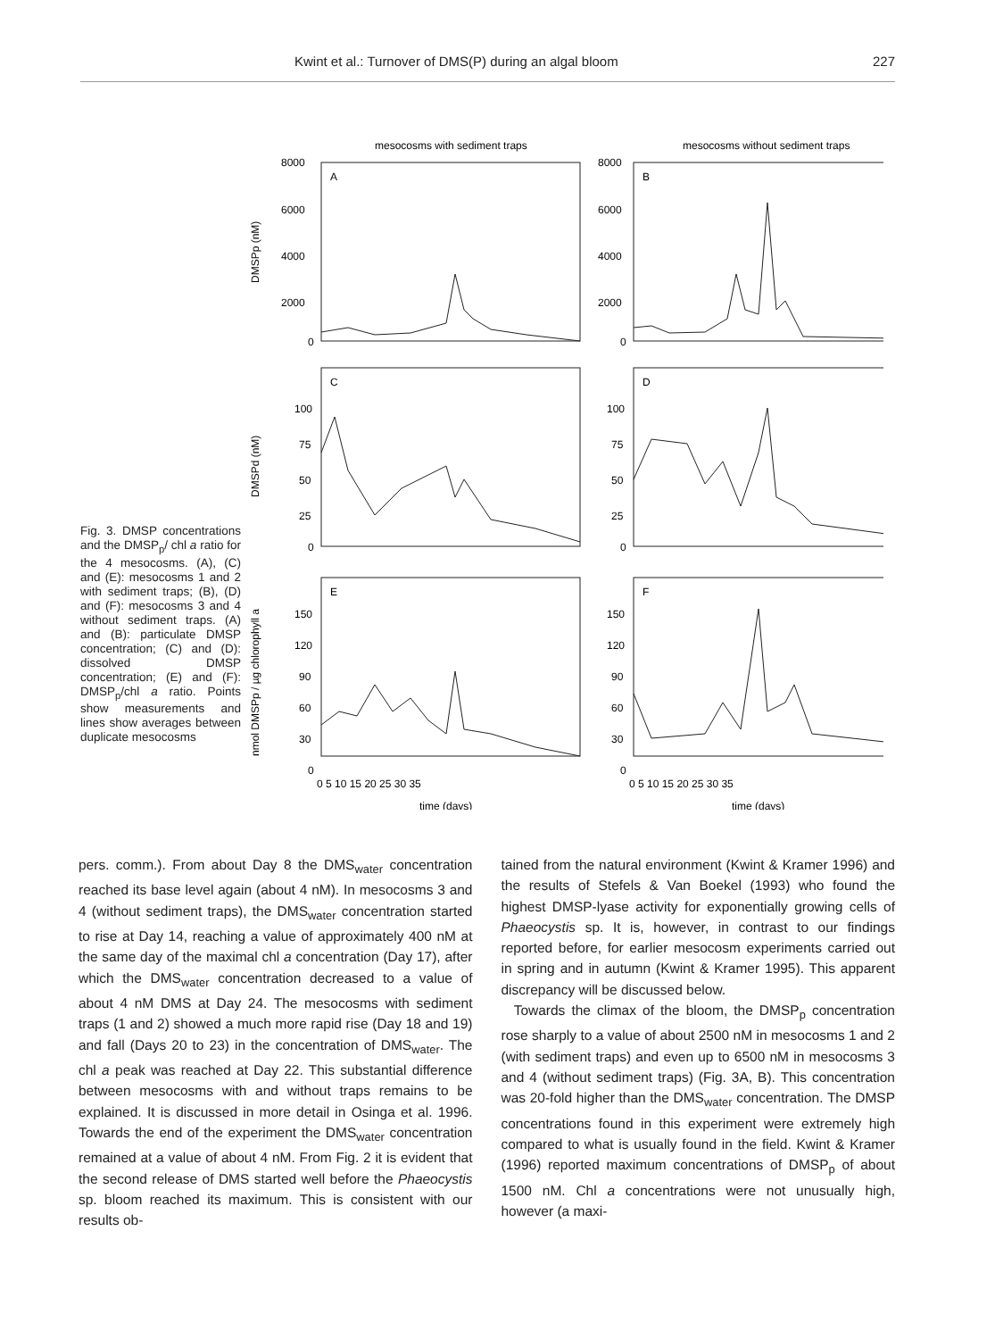Kwint et al.: Turnover of DMS(P) during an algal bloom 227
Fig. 3. DMSP concentrations and the DMSP<sub>p</sub>/ chl a ratio for the 4 mesocosms. (A), (C) and (E): mesocosms 1 and 2 with sediment traps; (B), (D) and (F): mesocosms 3 and 4 without sediment traps. (A) and (B): particulate DMSP concentration; (C) and (D): dissolved DMSP concentration; (E) and (F): DMSP<sub>p</sub>/chl a ratio. Points show measurements and lines show averages between duplicate mesocosms
mesocosms with sediment traps
mesocosms without sediment traps
A
B
C
D
E
F
8000
6000
4000
2000
0
8000
6000
4000
2000
0
100
75
50
25
0
100
75
50
25
0
150
120
90
60
30
0
150
120
90
60
30
0
0 5 10 15 20 25 30 35
0 5 10 15 20 25 30 35
time (days)
time (days)
DMSPp (nM)
DMSPd (nM)
nmol DMSPp / µg chlorophyll a
pers. comm.). From about Day 8 the DMS<sub>water</sub> concentration reached its base level again (about 4 nM). In mesocosms 3 and 4 (without sediment traps), the DMS<sub>water</sub> concentration started to rise at Day 14, reaching a value of approximately 400 nM at the same day of the maximal chl a concentration (Day 17), after which the DMS<sub>water</sub> concentration decreased to a value of about 4 nM DMS at Day 24. The mesocosms with sediment traps (1 and 2) showed a much more rapid rise (Day 18 and 19) and fall (Days 20 to 23) in the concentration of DMS<sub>water</sub>. The chl a peak was reached at Day 22. This substantial difference between mesocosms with and without traps remains to be explained. It is discussed in more detail in Osinga et al. 1996. Towards the end of the experiment the DMS<sub>water</sub> concentration remained at a value of about 4 nM. From Fig. 2 it is evident that the second release of DMS started well before the Phaeocystis sp. bloom reached its maximum. This is consistent with our results ob-
tained from the natural environment (Kwint & Kramer 1996) and the results of Stefels & Van Boekel (1993) who found the highest DMSP-lyase activity for exponentially growing cells of Phaeocystis sp. It is, however, in contrast to our findings reported before, for earlier mesocosm experiments carried out in spring and in autumn (Kwint & Kramer 1995). This apparent discrepancy will be discussed below.
Towards the climax of the bloom, the DMSP<sub>p</sub> concentration rose sharply to a value of about 2500 nM in mesocosms 1 and 2 (with sediment traps) and even up to 6500 nM in mesocosms 3 and 4 (without sediment traps) (Fig. 3A, B). This concentration was 20-fold higher than the DMS<sub>water</sub> concentration. The DMSP concentrations found in this experiment were extremely high compared to what is usually found in the field. Kwint & Kramer (1996) reported maximum concentrations of DMSP<sub>p</sub> of about 1500 nM. Chl a concentrations were not unusually high, however (a maxi-